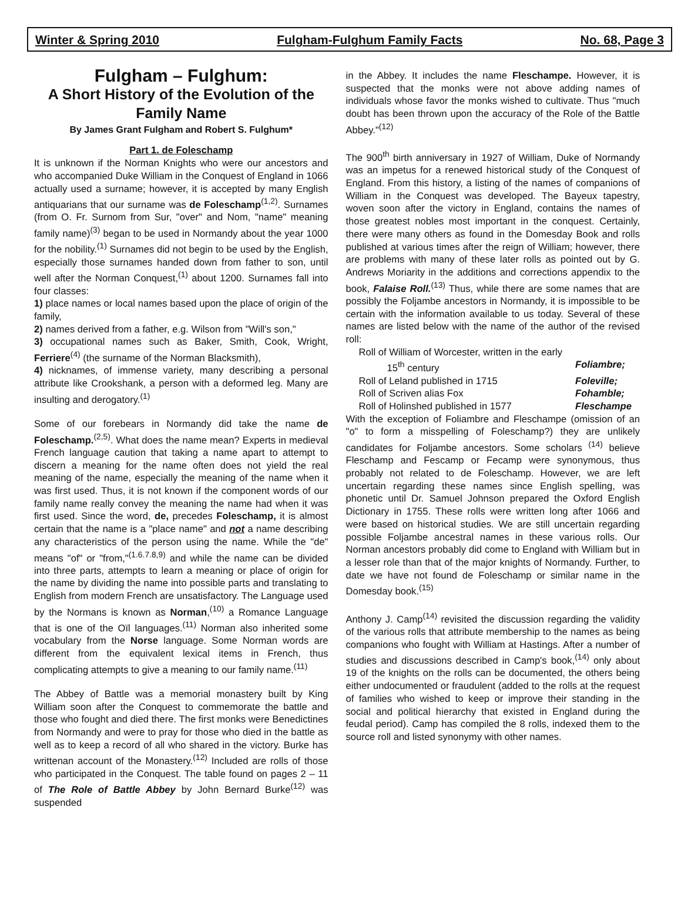Winter & Spring 2010 Fulgham-Fulghum Family Facts No. 68, Page 3
Fulgham – Fulghum:
A Short History of the Evolution of the Family Name
By James Grant Fulgham and Robert S. Fulghum*
Part 1. de Foleschamp
It is unknown if the Norman Knights who were our ancestors and who accompanied Duke William in the Conquest of England in 1066 actually used a surname; however, it is accepted by many English antiquarians that our surname was de Foleschamp<sup>(1,2)</sup>. Surnames (from O. Fr. Surnom from Sur, "over" and Nom, "name" meaning family name)<sup>(3)</sup> began to be used in Normandy about the year 1000 for the nobility.<sup>(1)</sup> Surnames did not begin to be used by the English, especially those surnames handed down from father to son, until well after the Norman Conquest,<sup>(1)</sup> about 1200. Surnames fall into four classes:
1) place names or local names based upon the place of origin of the family,
2) names derived from a father, e.g. Wilson from "Will's son,"
3) occupational names such as Baker, Smith, Cook, Wright, Ferriere<sup>(4)</sup> (the surname of the Norman Blacksmith),
4) nicknames, of immense variety, many describing a personal attribute like Crookshank, a person with a deformed leg. Many are insulting and derogatory.<sup>(1)</sup>
Some of our forebears in Normandy did take the name de Foleschamp.<sup>(2,5)</sup>. What does the name mean? Experts in medieval French language caution that taking a name apart to attempt to discern a meaning for the name often does not yield the real meaning of the name, especially the meaning of the name when it was first used. Thus, it is not known if the component words of our family name really convey the meaning the name had when it was first used. Since the word, de, precedes Foleschamp, it is almost certain that the name is a "place name" and not a name describing any characteristics of the person using the name. While the "de" means "of" or "from,"<sup>(1.6.7.8,9)</sup> and while the name can be divided into three parts, attempts to learn a meaning or place of origin for the name by dividing the name into possible parts and translating to English from modern French are unsatisfactory. The Language used by the Normans is known as Norman,<sup>(10)</sup> a Romance Language that is one of the Oïl languages.<sup>(11)</sup> Norman also inherited some vocabulary from the Norse language. Some Norman words are different from the equivalent lexical items in French, thus complicating attempts to give a meaning to our family name.<sup>(11)</sup>
The Abbey of Battle was a memorial monastery built by King William soon after the Conquest to commemorate the battle and those who fought and died there. The first monks were Benedictines from Normandy and were to pray for those who died in the battle as well as to keep a record of all who shared in the victory. Burke has writtenan account of the Monastery.<sup>(12)</sup> Included are rolls of those who participated in the Conquest. The table found on pages 2 – 11 of The Role of Battle Abbey by John Bernard Burke<sup>(12)</sup> was suspended
in the Abbey. It includes the name Fleschampe. However, it is suspected that the monks were not above adding names of individuals whose favor the monks wished to cultivate. Thus "much doubt has been thrown upon the accuracy of the Role of the Battle Abbey."<sup>(12)</sup>
The 900<sup>th</sup> birth anniversary in 1927 of William, Duke of Normandy was an impetus for a renewed historical study of the Conquest of England. From this history, a listing of the names of companions of William in the Conquest was developed. The Bayeux tapestry, woven soon after the victory in England, contains the names of those greatest nobles most important in the conquest. Certainly, there were many others as found in the Domesday Book and rolls published at various times after the reign of William; however, there are problems with many of these later rolls as pointed out by G. Andrews Moriarity in the additions and corrections appendix to the book, Falaise Roll.<sup>(13)</sup> Thus, while there are some names that are possibly the Foljambe ancestors in Normandy, it is impossible to be certain with the information available to us today. Several of these names are listed below with the name of the author of the revised roll:
Roll of William of Worcester, written in the early
15<sup>th</sup> century Foliambre;
Roll of Leland published in 1715 Foleville;
Roll of Scriven alias Fox Fohamble;
Roll of Holinshed published in 1577 Fleschampe
With the exception of Foliambre and Fleschampe (omission of an "o" to form a misspelling of Foleschamp?) they are unlikely candidates for Foljambe ancestors. Some scholars <sup>(14)</sup> believe Fleschamp and Fescamp or Fecamp were synonymous, thus probably not related to de Foleschamp. However, we are left uncertain regarding these names since English spelling, was phonetic until Dr. Samuel Johnson prepared the Oxford English Dictionary in 1755. These rolls were written long after 1066 and were based on historical studies. We are still uncertain regarding possible Foljambe ancestral names in these various rolls. Our Norman ancestors probably did come to England with William but in a lesser role than that of the major knights of Normandy. Further, to date we have not found de Foleschamp or similar name in the Domesday book.<sup>(15)</sup>
Anthony J. Camp<sup>(14)</sup> revisited the discussion regarding the validity of the various rolls that attribute membership to the names as being companions who fought with William at Hastings. After a number of studies and discussions described in Camp's book,<sup>(14)</sup> only about 19 of the knights on the rolls can be documented, the others being either undocumented or fraudulent (added to the rolls at the request of families who wished to keep or improve their standing in the social and political hierarchy that existed in England during the feudal period). Camp has compiled the 8 rolls, indexed them to the source roll and listed synonymy with other names.